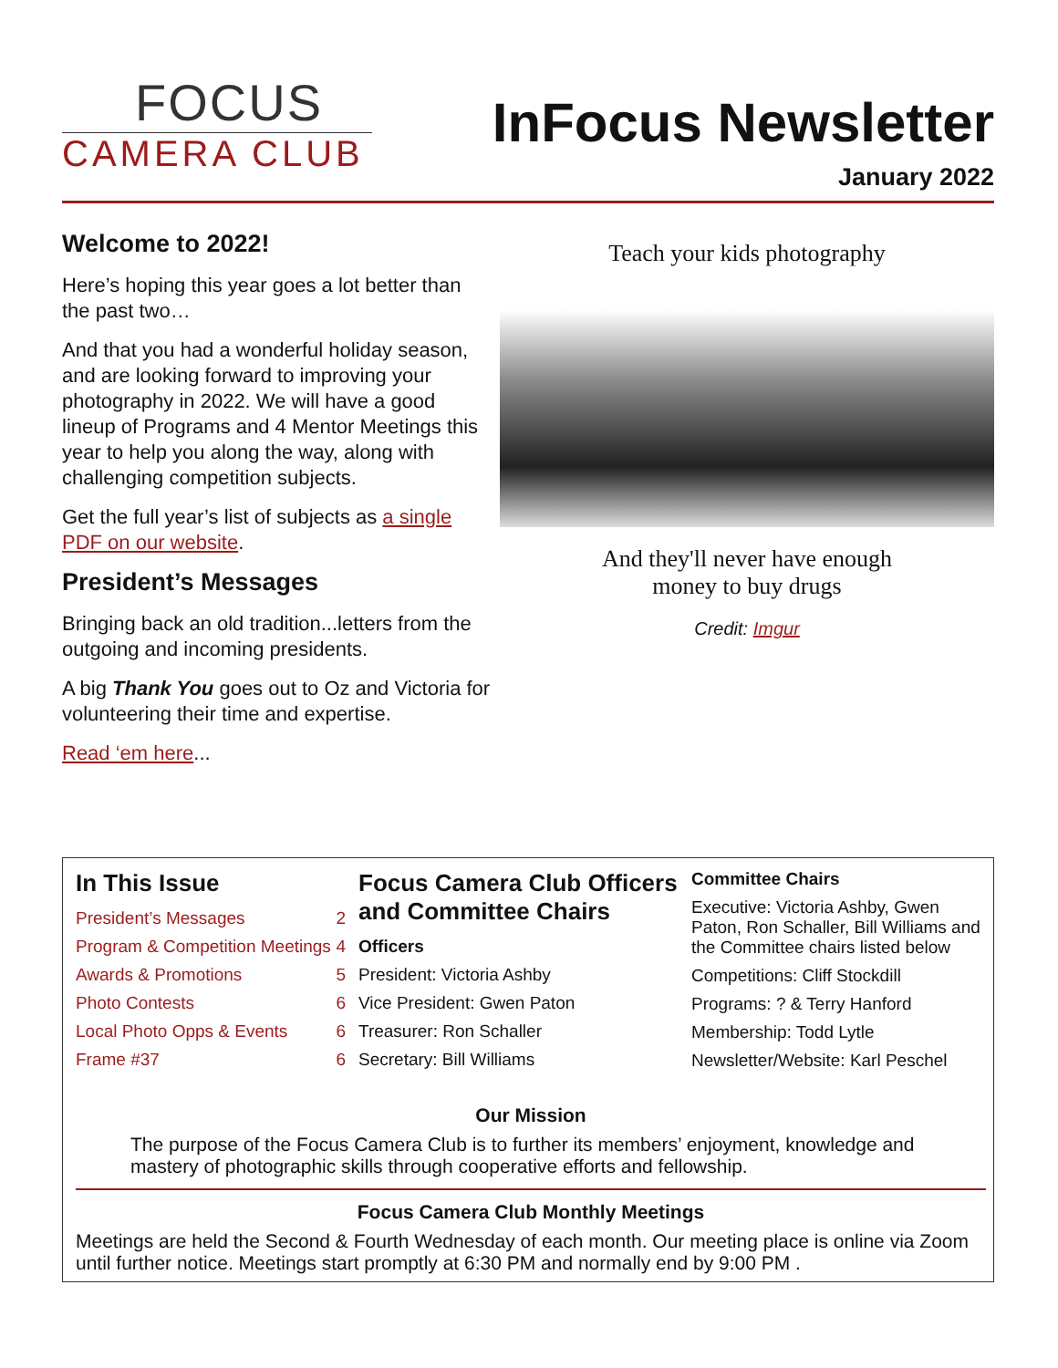FOCUS
CAMERA CLUB
InFocus Newsletter
January 2022
Welcome to 2022!
Here’s hoping this year goes a lot better than the past two…
And that you had a wonderful holiday season, and are looking forward to improving your photography in 2022. We will have a good lineup of Programs and 4 Mentor Meetings this year to help you along the way, along with challenging competition subjects.
Get the full year’s list of subjects as a single PDF on our website.
President’s Messages
Bringing back an old tradition...letters from the outgoing and incoming presidents.
A big Thank You goes out to Oz and Victoria for volunteering their time and expertise.
Read ‘em here...
Teach your kids photography
And they'll never have enough
money to buy drugs
Credit: Imgur
In This Issue
President’s Messages 2
Program & Competition Meetings 4
Awards & Promotions 5
Photo Contests 6
Local Photo Opps & Events 6
Frame #37 6
Focus Camera Club Officers and Committee Chairs
Officers
President: Victoria Ashby
Vice President: Gwen Paton
Treasurer: Ron Schaller
Secretary: Bill Williams
Committee Chairs
Executive: Victoria Ashby, Gwen Paton, Ron Schaller, Bill Williams and the Committee chairs listed below
Competitions: Cliff Stockdill
Programs: ? & Terry Hanford
Membership: Todd Lytle
Newsletter/Website: Karl Peschel
Our Mission
The purpose of the Focus Camera Club is to further its members’ enjoyment, knowledge and mastery of photographic skills through cooperative efforts and fellowship.
Focus Camera Club Monthly Meetings
Meetings are held the Second & Fourth Wednesday of each month. Our meeting place is online via Zoom until further notice. Meetings start promptly at 6:30 PM and normally end by 9:00 PM .